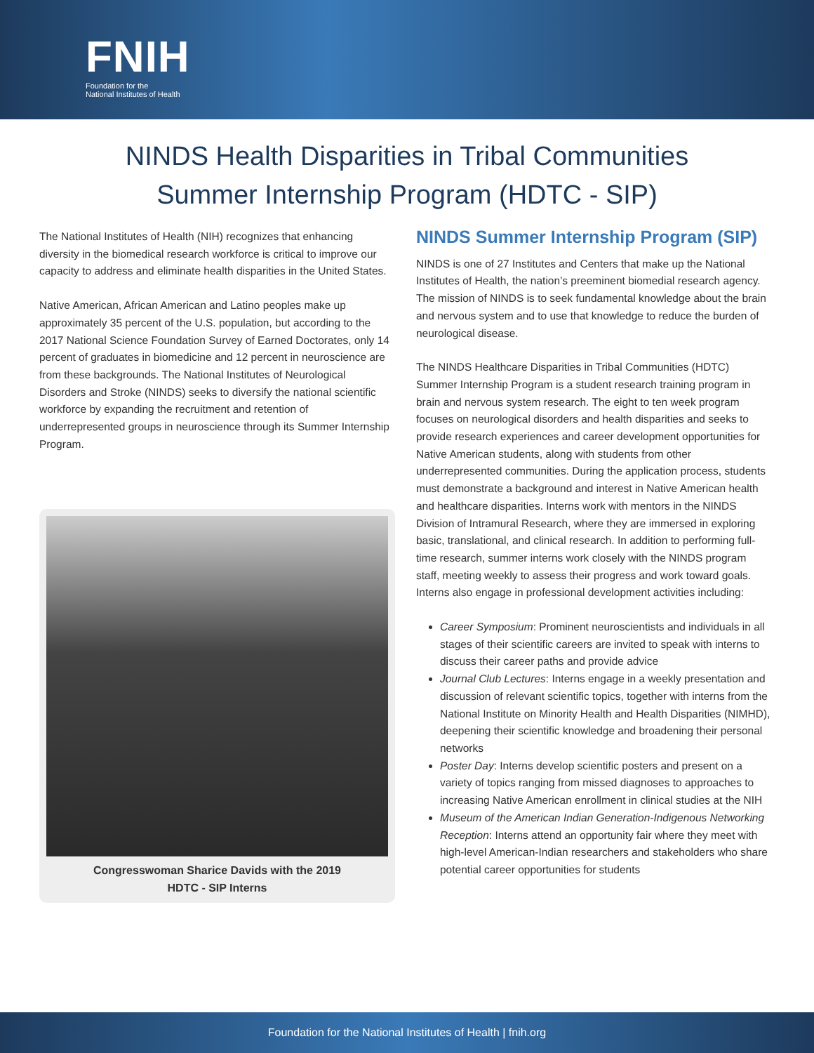FNIH
Foundation for the
National Institutes of Health
NINDS Health Disparities in Tribal Communities
Summer Internship Program (HDTC - SIP)
The National Institutes of Health (NIH) recognizes that enhancing diversity in the biomedical research workforce is critical to improve our capacity to address and eliminate health disparities in the United States.
Native American, African American and Latino peoples make up approximately 35 percent of the U.S. population, but according to the 2017 National Science Foundation Survey of Earned Doctorates, only 14 percent of graduates in biomedicine and 12 percent in neuroscience are from these backgrounds. The National Institutes of Neurological Disorders and Stroke (NINDS) seeks to diversify the national scientific workforce by expanding the recruitment and retention of underrepresented groups in neuroscience through its Summer Internship Program.
Congresswoman Sharice Davids with the 2019
HDTC - SIP Interns
NINDS Summer Internship Program (SIP)
NINDS is one of 27 Institutes and Centers that make up the National Institutes of Health, the nation’s preeminent biomedial research agency. The mission of NINDS is to seek fundamental knowledge about the brain and nervous system and to use that knowledge to reduce the burden of neurological disease.
The NINDS Healthcare Disparities in Tribal Communities (HDTC) Summer Internship Program is a student research training program in brain and nervous system research. The eight to ten week program focuses on neurological disorders and health disparities and seeks to provide research experiences and career development opportunities for Native American students, along with students from other underrepresented communities. During the application process, students must demonstrate a background and interest in Native American health and healthcare disparities. Interns work with mentors in the NINDS Division of Intramural Research, where they are immersed in exploring basic, translational, and clinical research. In addition to performing full-time research, summer interns work closely with the NINDS program staff, meeting weekly to assess their progress and work toward goals. Interns also engage in professional development activities including:
Career Symposium: Prominent neuroscientists and individuals in all stages of their scientific careers are invited to speak with interns to discuss their career paths and provide advice
Journal Club Lectures: Interns engage in a weekly presentation and discussion of relevant scientific topics, together with interns from the National Institute on Minority Health and Health Disparities (NIMHD), deepening their scientific knowledge and broadening their personal networks
Poster Day: Interns develop scientific posters and present on a variety of topics ranging from missed diagnoses to approaches to increasing Native American enrollment in clinical studies at the NIH
Museum of the American Indian Generation-Indigenous Networking Reception: Interns attend an opportunity fair where they meet with high-level American-Indian researchers and stakeholders who share potential career opportunities for students
Foundation for the National Institutes of Health | fnih.org